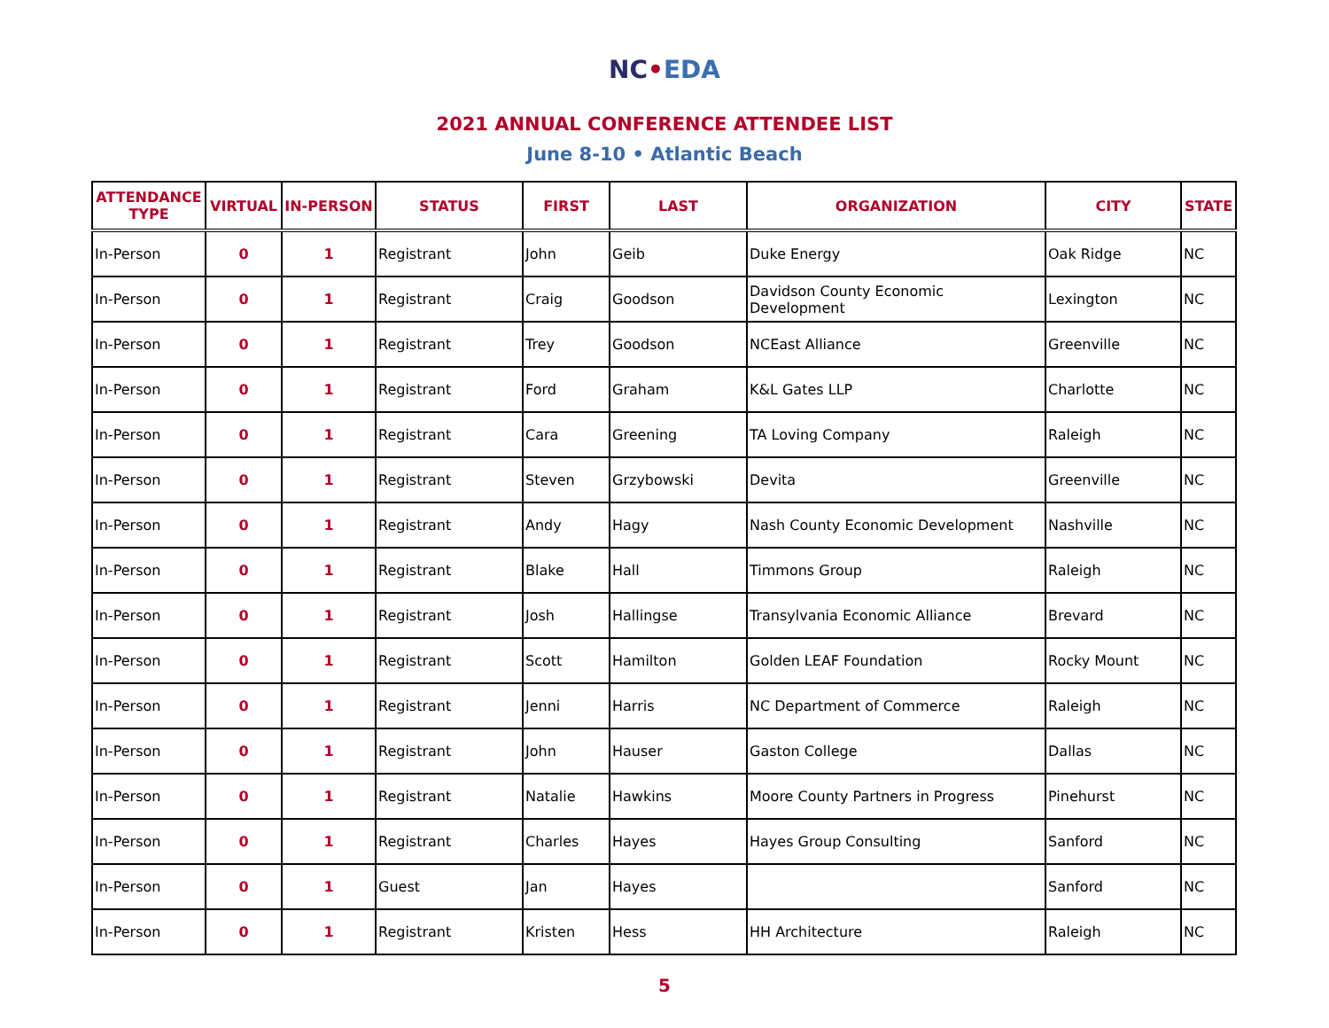NC•EDA
2021 ANNUAL CONFERENCE ATTENDEE LIST
June 8-10 • Atlantic Beach
| ATTENDANCE TYPE | VIRTUAL | IN-PERSON | STATUS | FIRST | LAST | ORGANIZATION | CITY | STATE |
| --- | --- | --- | --- | --- | --- | --- | --- | --- |
| In-Person | 0 | 1 | Registrant | John | Geib | Duke Energy | Oak Ridge | NC |
| In-Person | 0 | 1 | Registrant | Craig | Goodson | Davidson County Economic Development | Lexington | NC |
| In-Person | 0 | 1 | Registrant | Trey | Goodson | NCEast Alliance | Greenville | NC |
| In-Person | 0 | 1 | Registrant | Ford | Graham | K&L Gates LLP | Charlotte | NC |
| In-Person | 0 | 1 | Registrant | Cara | Greening | TA Loving Company | Raleigh | NC |
| In-Person | 0 | 1 | Registrant | Steven | Grzybowski | Devita | Greenville | NC |
| In-Person | 0 | 1 | Registrant | Andy | Hagy | Nash County Economic Development | Nashville | NC |
| In-Person | 0 | 1 | Registrant | Blake | Hall | Timmons Group | Raleigh | NC |
| In-Person | 0 | 1 | Registrant | Josh | Hallingse | Transylvania Economic Alliance | Brevard | NC |
| In-Person | 0 | 1 | Registrant | Scott | Hamilton | Golden LEAF Foundation | Rocky Mount | NC |
| In-Person | 0 | 1 | Registrant | Jenni | Harris | NC Department of Commerce | Raleigh | NC |
| In-Person | 0 | 1 | Registrant | John | Hauser | Gaston College | Dallas | NC |
| In-Person | 0 | 1 | Registrant | Natalie | Hawkins | Moore County Partners in Progress | Pinehurst | NC |
| In-Person | 0 | 1 | Registrant | Charles | Hayes | Hayes Group Consulting | Sanford | NC |
| In-Person | 0 | 1 | Guest | Jan | Hayes | | Sanford | NC |
| In-Person | 0 | 1 | Registrant | Kristen | Hess | HH Architecture | Raleigh | NC |
5